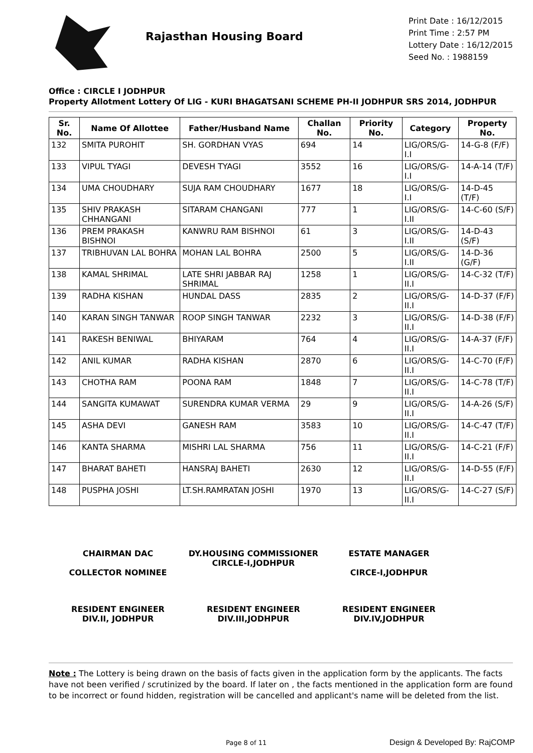Rajasthan Housing Board
Print Date : 16/12/2015
Print Time : 2:57 PM
Lottery Date : 16/12/2015
Seed No. : 1988159
Office : CIRCLE I JODHPUR
Property Allotment Lottery Of LIG - KURI BHAGATSANI SCHEME PH-II JODHPUR SRS 2014, JODHPUR
| Sr. No. | Name Of Allottee | Father/Husband Name | Challan No. | Priority No. | Category | Property No. |
| --- | --- | --- | --- | --- | --- | --- |
| 132 | SMITA PUROHIT | SH. GORDHAN VYAS | 694 | 14 | LIG/ORS/G-I.I | 14-G-8 (F/F) |
| 133 | VIPUL TYAGI | DEVESH TYAGI | 3552 | 16 | LIG/ORS/G-I.I | 14-A-14 (T/F) |
| 134 | UMA CHOUDHARY | SUJA RAM CHOUDHARY | 1677 | 18 | LIG/ORS/G-I.I | 14-D-45 (T/F) |
| 135 | SHIV PRAKASH CHHANGANI | SITARAM CHANGANI | 777 | 1 | LIG/ORS/G-I.II | 14-C-60 (S/F) |
| 136 | PREM PRAKASH BISHNOI | KANWRU RAM BISHNOI | 61 | 3 | LIG/ORS/G-I.II | 14-D-43 (S/F) |
| 137 | TRIBHUVAN LAL BOHRA | MOHAN LAL BOHRA | 2500 | 5 | LIG/ORS/G-I.II | 14-D-36 (G/F) |
| 138 | KAMAL SHRIMAL | LATE SHRI JABBAR RAJ SHRIMAL | 1258 | 1 | LIG/ORS/G-II.I | 14-C-32 (T/F) |
| 139 | RADHA KISHAN | HUNDAL DASS | 2835 | 2 | LIG/ORS/G-II.I | 14-D-37 (F/F) |
| 140 | KARAN SINGH TANWAR | ROOP SINGH TANWAR | 2232 | 3 | LIG/ORS/G-II.I | 14-D-38 (F/F) |
| 141 | RAKESH BENIWAL | BHIYARAM | 764 | 4 | LIG/ORS/G-II.I | 14-A-37 (F/F) |
| 142 | ANIL KUMAR | RADHA KISHAN | 2870 | 6 | LIG/ORS/G-II.I | 14-C-70 (F/F) |
| 143 | CHOTHA RAM | POONA RAM | 1848 | 7 | LIG/ORS/G-II.I | 14-C-78 (T/F) |
| 144 | SANGITA KUMAWAT | SURENDRA KUMAR VERMA | 29 | 9 | LIG/ORS/G-II.I | 14-A-26 (S/F) |
| 145 | ASHA DEVI | GANESH RAM | 3583 | 10 | LIG/ORS/G-II.I | 14-C-47 (T/F) |
| 146 | KANTA SHARMA | MISHRI LAL SHARMA | 756 | 11 | LIG/ORS/G-II.I | 14-C-21 (F/F) |
| 147 | BHARAT BAHETI | HANSRAJ BAHETI | 2630 | 12 | LIG/ORS/G-II.I | 14-D-55 (F/F) |
| 148 | PUSPHA JOSHI | LT.SH.RAMRATAN JOSHI | 1970 | 13 | LIG/ORS/G-II.I | 14-C-27 (S/F) |
CHAIRMAN DAC
COLLECTOR NOMINEE
DY.HOUSING COMMISSIONER
CIRCLE-I,JODHPUR
ESTATE MANAGER
CIRCE-I,JODHPUR
RESIDENT ENGINEER
DIV.II, JODHPUR
RESIDENT ENGINEER
DIV.III,JODHPUR
RESIDENT ENGINEER
DIV.IV,JODHPUR
Note : The Lottery is being drawn on the basis of facts given in the application form by the applicants. The facts have not been verified / scrutinized by the board. If later on , the facts mentioned in the application form are found to be incorrect or found hidden, registration will be cancelled and applicant's name will be deleted from the list.
Page 8 of 11 Design & Developed By: RajCOMP